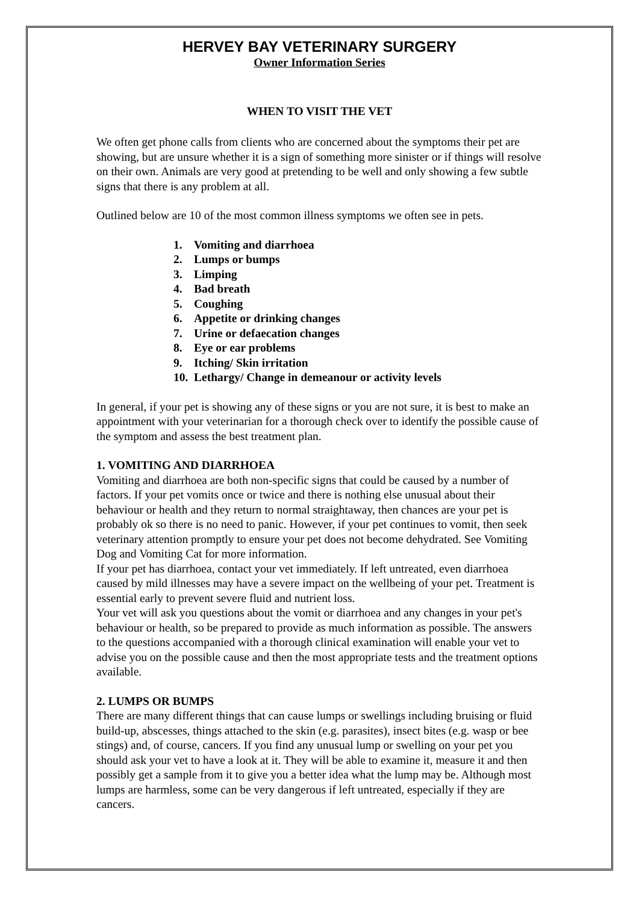HERVEY BAY VETERINARY SURGERY
Owner Information Series
WHEN TO VISIT THE VET
We often get phone calls from clients who are concerned about the symptoms their pet are showing, but are unsure whether it is a sign of something more sinister or if things will resolve on their own. Animals are very good at pretending to be well and only showing a few subtle signs that there is any problem at all.
Outlined below are 10 of the most common illness symptoms we often see in pets.
1. Vomiting and diarrhoea
2. Lumps or bumps
3. Limping
4. Bad breath
5. Coughing
6. Appetite or drinking changes
7. Urine or defaecation changes
8. Eye or ear problems
9. Itching/ Skin irritation
10. Lethargy/ Change in demeanour or activity levels
In general, if your pet is showing any of these signs or you are not sure, it is best to make an appointment with your veterinarian for a thorough check over to identify the possible cause of the symptom and assess the best treatment plan.
1. VOMITING AND DIARRHOEA
Vomiting and diarrhoea are both non-specific signs that could be caused by a number of factors. If your pet vomits once or twice and there is nothing else unusual about their behaviour or health and they return to normal straightaway, then chances are your pet is probably ok so there is no need to panic. However, if your pet continues to vomit, then seek veterinary attention promptly to ensure your pet does not become dehydrated. See Vomiting Dog and Vomiting Cat for more information.
If your pet has diarrhoea, contact your vet immediately. If left untreated, even diarrhoea caused by mild illnesses may have a severe impact on the wellbeing of your pet. Treatment is essential early to prevent severe fluid and nutrient loss.
Your vet will ask you questions about the vomit or diarrhoea and any changes in your pet's behaviour or health, so be prepared to provide as much information as possible. The answers to the questions accompanied with a thorough clinical examination will enable your vet to advise you on the possible cause and then the most appropriate tests and the treatment options available.
2. LUMPS OR BUMPS
There are many different things that can cause lumps or swellings including bruising or fluid build-up, abscesses, things attached to the skin (e.g. parasites), insect bites (e.g. wasp or bee stings) and, of course, cancers. If you find any unusual lump or swelling on your pet you should ask your vet to have a look at it. They will be able to examine it, measure it and then possibly get a sample from it to give you a better idea what the lump may be. Although most lumps are harmless, some can be very dangerous if left untreated, especially if they are cancers.